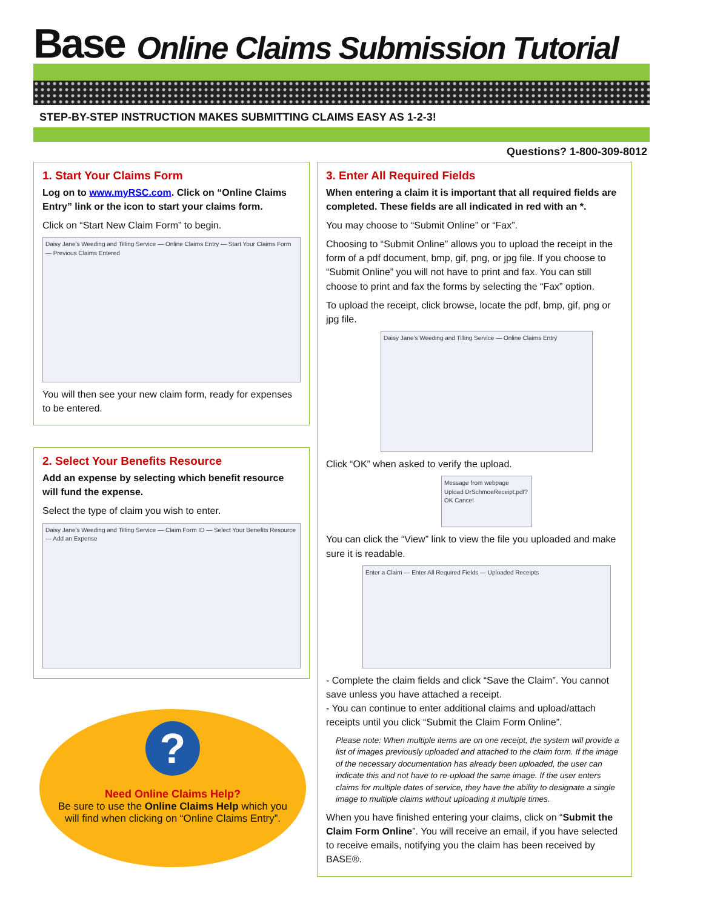Base
Online Claims Submission Tutorial
STEP-BY-STEP INSTRUCTION MAKES SUBMITTING CLAIMS EASY AS 1-2-3!
Questions? 1-800-309-8012
1. Start Your Claims Form
Log on to www.myRSC.com. Click on “Online Claims Entry” link or the icon to start your claims form.
Click on “Start New Claim Form” to begin.
Daisy Jane's Weeding and Tilling Service — Online Claims Entry — Start Your Claims Form — Previous Claims Entered
You will then see your new claim form, ready for expenses to be entered.
2. Select Your Benefits Resource
Add an expense by selecting which benefit resource will fund the expense.
Select the type of claim you wish to enter.
Daisy Jane's Weeding and Tilling Service — Claim Form ID — Select Your Benefits Resource — Add an Expense
?
Need Online Claims Help?
Be sure to use the Online Claims Help which you will find when clicking on “Online Claims Entry”.
3. Enter All Required Fields
When entering a claim it is important that all required fields are completed. These fields are all indicated in red with an *.
You may choose to “Submit Online” or “Fax”.
Choosing to “Submit Online” allows you to upload the receipt in the form of a pdf document, bmp, gif, png, or jpg file. If you choose to “Submit Online” you will not have to print and fax. You can still choose to print and fax the forms by selecting the “Fax” option.
To upload the receipt, click browse, locate the pdf, bmp, gif, png or jpg file.
Daisy Jane's Weeding and Tilling Service — Online Claims Entry
Click “OK” when asked to verify the upload.
Message from webpage
Upload DrSchmoeReceipt.pdf?
OK Cancel
You can click the “View” link to view the file you uploaded and make sure it is readable.
Enter a Claim — Enter All Required Fields — Uploaded Receipts
- Complete the claim fields and click “Save the Claim”. You cannot save unless you have attached a receipt.
- You can continue to enter additional claims and upload/attach receipts until you click “Submit the Claim Form Online”.
Please note: When multiple items are on one receipt, the system will provide a list of images previously uploaded and attached to the claim form. If the image of the necessary documentation has already been uploaded, the user can indicate this and not have to re-upload the same image. If the user enters claims for multiple dates of service, they have the ability to designate a single image to multiple claims without uploading it multiple times.
When you have finished entering your claims, click on “Submit the Claim Form Online”. You will receive an email, if you have selected to receive emails, notifying you the claim has been received by BASE®.